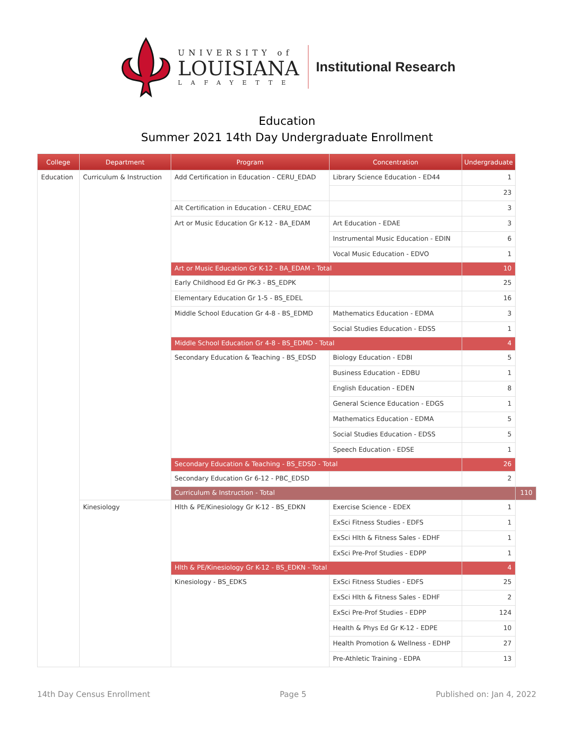UNIVERSITY of
LOUISIANA
LAFAYETTE
Institutional Research
Education
Summer 2021 14th Day Undergraduate Enrollment
| College | Department | Program | Concentration | Undergraduate | |
| --- | --- | --- | --- | --- | --- |
| Education | Curriculum & Instruction | Add Certification in Education - CERU_EDAD | Library Science Education - ED44 | 1 | |
| | | | | 23 | |
| | | Alt Certification in Education - CERU_EDAC | | 3 | |
| | | Art or Music Education Gr K-12 - BA_EDAM | Art Education - EDAE | 3 | |
| | | | Instrumental Music Education - EDIN | 6 | |
| | | | Vocal Music Education - EDVO | 1 | |
| | | Art or Music Education Gr K-12 - BA_EDAM - Total | | 10 | |
| | | Early Childhood Ed Gr PK-3 - BS_EDPK | | 25 | |
| | | Elementary Education Gr 1-5 - BS_EDEL | | 16 | |
| | | Middle School Education Gr 4-8 - BS_EDMD | Mathematics Education - EDMA | 3 | |
| | | | Social Studies Education - EDSS | 1 | |
| | | Middle School Education Gr 4-8 - BS_EDMD - Total | | 4 | |
| | | Secondary Education & Teaching - BS_EDSD | Biology Education - EDBI | 5 | |
| | | | Business Education - EDBU | 1 | |
| | | | English Education - EDEN | 8 | |
| | | | General Science Education - EDGS | 1 | |
| | | | Mathematics Education - EDMA | 5 | |
| | | | Social Studies Education - EDSS | 5 | |
| | | | Speech Education - EDSE | 1 | |
| | | Secondary Education & Teaching - BS_EDSD - Total | | 26 | |
| | | Secondary Education Gr 6-12 - PBC_EDSD | | 2 | |
| | | Curriculum & Instruction - Total | | | 110 |
| | Kinesiology | Hlth & PE/Kinesiology Gr K-12 - BS_EDKN | Exercise Science - EDEX | 1 | |
| | | | ExSci Fitness Studies - EDFS | 1 | |
| | | | ExSci Hlth & Fitness Sales - EDHF | 1 | |
| | | | ExSci Pre-Prof Studies - EDPP | 1 | |
| | | Hlth & PE/Kinesiology Gr K-12 - BS_EDKN - Total | | 4 | |
| | | Kinesiology - BS_EDKS | ExSci Fitness Studies - EDFS | 25 | |
| | | | ExSci Hlth & Fitness Sales - EDHF | 2 | |
| | | | ExSci Pre-Prof Studies - EDPP | 124 | |
| | | | Health & Phys Ed Gr K-12 - EDPE | 10 | |
| | | | Health Promotion & Wellness - EDHP | 27 | |
| | | | Pre-Athletic Training - EDPA | 13 | |
14th Day Census Enrollment Page 5 Published on: Jan 4, 2022